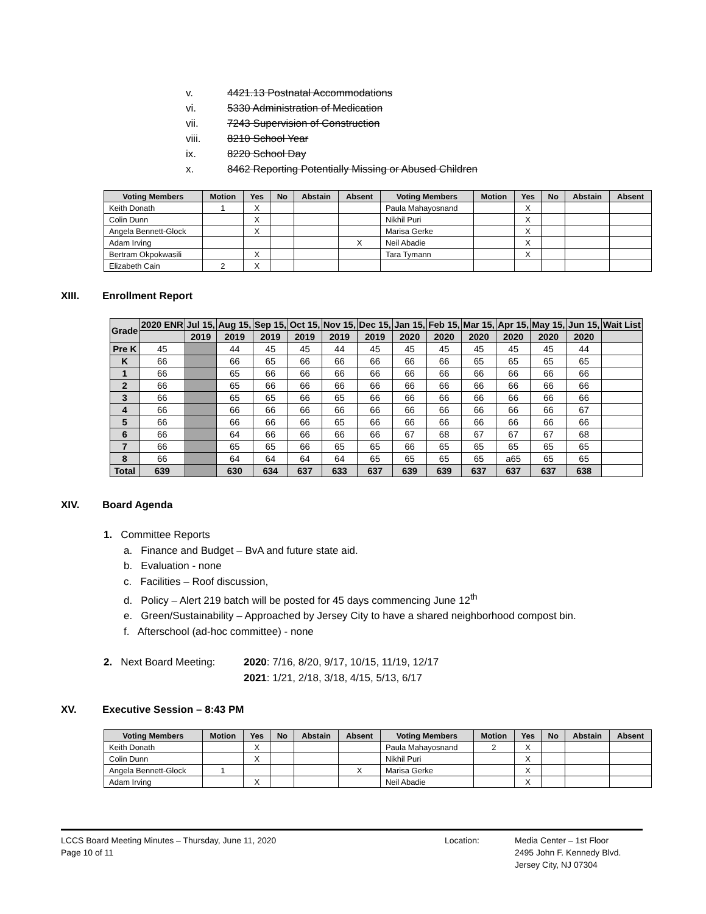v. 4421.13 Postnatal Accommodations
vi. 5330 Administration of Medication
vii. 7243 Supervision of Construction
viii. 8210 School Year
ix. 8220 School Day
x. 8462 Reporting Potentially Missing or Abused Children
| Voting Members | Motion | Yes | No | Abstain | Absent | Voting Members | Motion | Yes | No | Abstain | Absent |
| --- | --- | --- | --- | --- | --- | --- | --- | --- | --- | --- | --- |
| Keith Donath | 1 | X | | | | Paula Mahayosnand | | X | | | |
| Colin Dunn | | X | | | | Nikhil Puri | | X | | | |
| Angela Bennett-Glock | | X | | | | Marisa Gerke | | X | | | |
| Adam Irving | | | | | X | Neil Abadie | | X | | | |
| Bertram Okpokwasili | | X | | | | Tara Tymann | | X | | | |
| Elizabeth Cain | 2 | X | | | | | | | | | |
XIII. Enrollment Report
| Grade | 2020 ENR | Jul 15, | Aug 15, | Sep 15, | Oct 15, | Nov 15, | Dec 15, | Jan 15, | Feb 15, | Mar 15, | Apr 15, | May 15, | Jun 15, | Wait List |
| --- | --- | --- | --- | --- | --- | --- | --- | --- | --- | --- | --- | --- | --- | --- |
| | | 2019 | 2019 | 2019 | 2019 | 2019 | 2019 | 2020 | 2020 | 2020 | 2020 | 2020 | 2020 | |
| Pre K | 45 | | 44 | 45 | 45 | 44 | 45 | 45 | 45 | 45 | 45 | 45 | 44 | |
| K | 66 | | 66 | 65 | 66 | 66 | 66 | 66 | 66 | 65 | 65 | 65 | 65 | |
| 1 | 66 | | 65 | 66 | 66 | 66 | 66 | 66 | 66 | 66 | 66 | 66 | 66 | |
| 2 | 66 | | 65 | 66 | 66 | 66 | 66 | 66 | 66 | 66 | 66 | 66 | 66 | |
| 3 | 66 | | 65 | 65 | 66 | 65 | 66 | 66 | 66 | 66 | 66 | 66 | 66 | |
| 4 | 66 | | 66 | 66 | 66 | 66 | 66 | 66 | 66 | 66 | 66 | 66 | 67 | |
| 5 | 66 | | 66 | 66 | 66 | 65 | 66 | 66 | 66 | 66 | 66 | 66 | 66 | |
| 6 | 66 | | 64 | 66 | 66 | 66 | 66 | 67 | 68 | 67 | 67 | 67 | 68 | |
| 7 | 66 | | 65 | 65 | 66 | 65 | 65 | 66 | 65 | 65 | 65 | 65 | 65 | |
| 8 | 66 | | 64 | 64 | 64 | 64 | 65 | 65 | 65 | 65 | a65 | 65 | 65 | |
| Total | 639 | | 630 | 634 | 637 | 633 | 637 | 639 | 639 | 637 | 637 | 637 | 638 | |
XIV. Board Agenda
1. Committee Reports
a. Finance and Budget – BvA and future state aid.
b. Evaluation - none
c. Facilities – Roof discussion,
d. Policy – Alert 219 batch will be posted for 45 days commencing June 12<sup>th</sup>
e. Green/Sustainability – Approached by Jersey City to have a shared neighborhood compost bin.
f. Afterschool (ad-hoc committee) - none
2. Next Board Meeting:
2020: 7/16, 8/20, 9/17, 10/15, 11/19, 12/17
2021: 1/21, 2/18, 3/18, 4/15, 5/13, 6/17
XV. Executive Session – 8:43 PM
| Voting Members | Motion | Yes | No | Abstain | Absent | Voting Members | Motion | Yes | No | Abstain | Absent |
| --- | --- | --- | --- | --- | --- | --- | --- | --- | --- | --- | --- |
| Keith Donath | | X | | | | Paula Mahayosnand | 2 | X | | | |
| Colin Dunn | | X | | | | Nikhil Puri | | X | | | |
| Angela Bennett-Glock | 1 | | | | X | Marisa Gerke | | X | | | |
| Adam Irving | | X | | | | Neil Abadie | | X | | | |
LCCS Board Meeting Minutes – Thursday, June 11, 2020
Page 10 of 11
Location: Media Center – 1st Floor
2495 John F. Kennedy Blvd.
Jersey City, NJ 07304